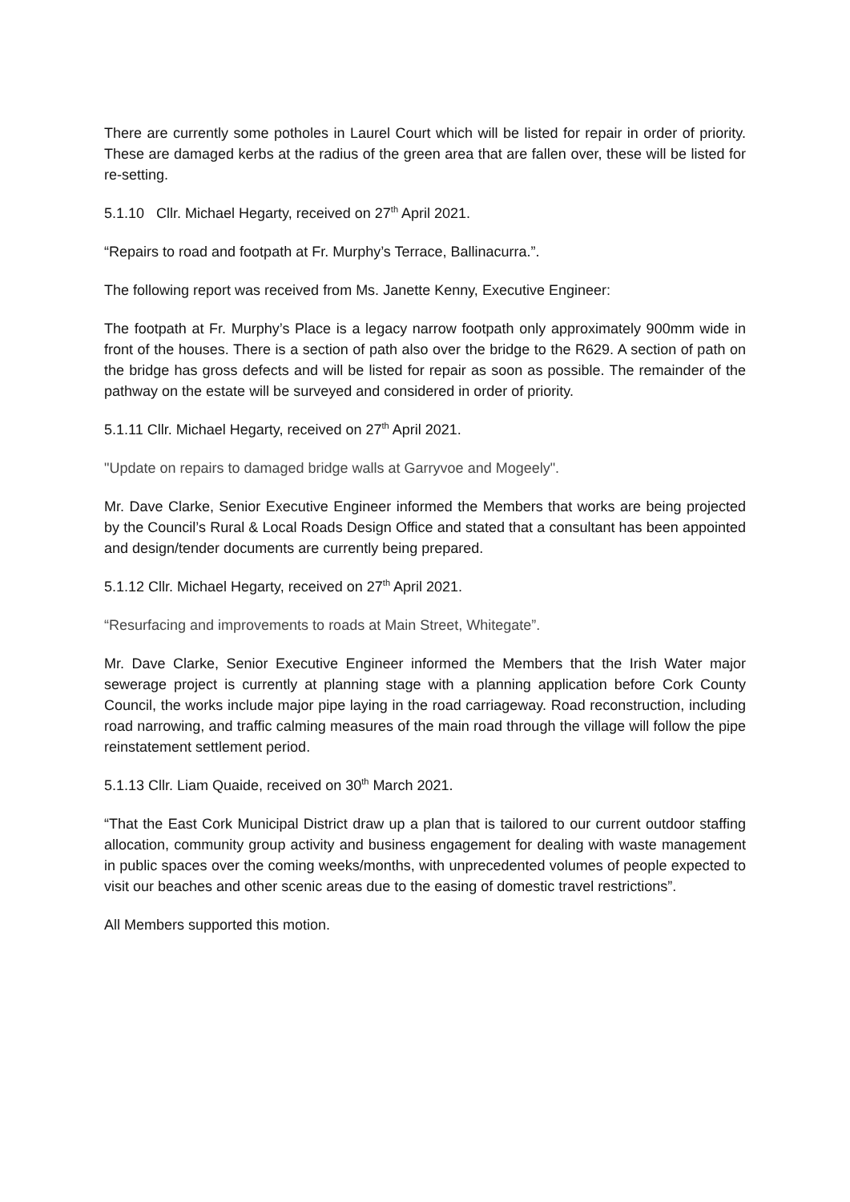There are currently some potholes in Laurel Court which will be listed for repair in order of priority. These are damaged kerbs at the radius of the green area that are fallen over, these will be listed for re-setting.
5.1.10 Cllr. Michael Hegarty, received on 27<sup>th</sup> April 2021.
“Repairs to road and footpath at Fr. Murphy’s Terrace, Ballinacurra.”.
The following report was received from Ms. Janette Kenny, Executive Engineer:
The footpath at Fr. Murphy’s Place is a legacy narrow footpath only approximately 900mm wide in front of the houses. There is a section of path also over the bridge to the R629. A section of path on the bridge has gross defects and will be listed for repair as soon as possible. The remainder of the pathway on the estate will be surveyed and considered in order of priority.
5.1.11 Cllr. Michael Hegarty, received on 27<sup>th</sup> April 2021.
"Update on repairs to damaged bridge walls at Garryvoe and Mogeely".
Mr. Dave Clarke, Senior Executive Engineer informed the Members that works are being projected by the Council’s Rural & Local Roads Design Office and stated that a consultant has been appointed and design/tender documents are currently being prepared.
5.1.12 Cllr. Michael Hegarty, received on 27<sup>th</sup> April 2021.
“Resurfacing and improvements to roads at Main Street, Whitegate”.
Mr. Dave Clarke, Senior Executive Engineer informed the Members that the Irish Water major sewerage project is currently at planning stage with a planning application before Cork County Council, the works include major pipe laying in the road carriageway. Road reconstruction, including road narrowing, and traffic calming measures of the main road through the village will follow the pipe reinstatement settlement period.
5.1.13 Cllr. Liam Quaide, received on 30<sup>th</sup> March 2021.
“That the East Cork Municipal District draw up a plan that is tailored to our current outdoor staffing allocation, community group activity and business engagement for dealing with waste management in public spaces over the coming weeks/months, with unprecedented volumes of people expected to visit our beaches and other scenic areas due to the easing of domestic travel restrictions”.
All Members supported this motion.